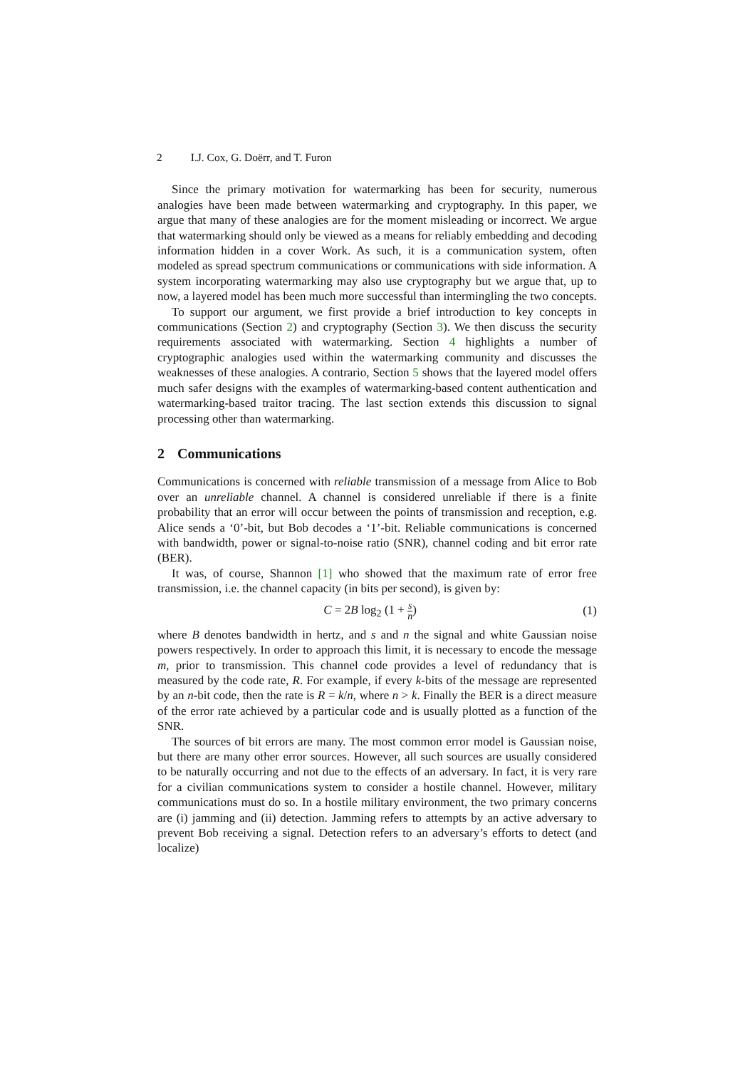2 I.J. Cox, G. Doërr, and T. Furon
Since the primary motivation for watermarking has been for security, numerous analogies have been made between watermarking and cryptography. In this paper, we argue that many of these analogies are for the moment misleading or incorrect. We argue that watermarking should only be viewed as a means for reliably embedding and decoding information hidden in a cover Work. As such, it is a communication system, often modeled as spread spectrum communications or communications with side information. A system incorporating watermarking may also use cryptography but we argue that, up to now, a layered model has been much more successful than intermingling the two concepts.
To support our argument, we first provide a brief introduction to key concepts in communications (Section 2) and cryptography (Section 3). We then discuss the security requirements associated with watermarking. Section 4 highlights a number of cryptographic analogies used within the watermarking community and discusses the weaknesses of these analogies. A contrario, Section 5 shows that the layered model offers much safer designs with the examples of watermarking-based content authentication and watermarking-based traitor tracing. The last section extends this discussion to signal processing other than watermarking.
2 Communications
Communications is concerned with reliable transmission of a message from Alice to Bob over an unreliable channel. A channel is considered unreliable if there is a finite probability that an error will occur between the points of transmission and reception, e.g. Alice sends a ‘0’-bit, but Bob decodes a ‘1’-bit. Reliable communications is concerned with bandwidth, power or signal-to-noise ratio (SNR), channel coding and bit error rate (BER).
It was, of course, Shannon [1] who showed that the maximum rate of error free transmission, i.e. the channel capacity (in bits per second), is given by:
C = 2 B log<sub>2</sub> (1 + s n) (1)
where B denotes bandwidth in hertz, and s and n the signal and white Gaussian noise powers respectively. In order to approach this limit, it is necessary to encode the message m, prior to transmission. This channel code provides a level of redundancy that is measured by the code rate, R. For example, if every k-bits of the message are represented by an n-bit code, then the rate is R = k/n, where n > k. Finally the BER is a direct measure of the error rate achieved by a particular code and is usually plotted as a function of the SNR.
The sources of bit errors are many. The most common error model is Gaussian noise, but there are many other error sources. However, all such sources are usually considered to be naturally occurring and not due to the effects of an adversary. In fact, it is very rare for a civilian communications system to consider a hostile channel. However, military communications must do so. In a hostile military environment, the two primary concerns are (i) jamming and (ii) detection. Jamming refers to attempts by an active adversary to prevent Bob receiving a signal. Detection refers to an adversary’s efforts to detect (and localize)